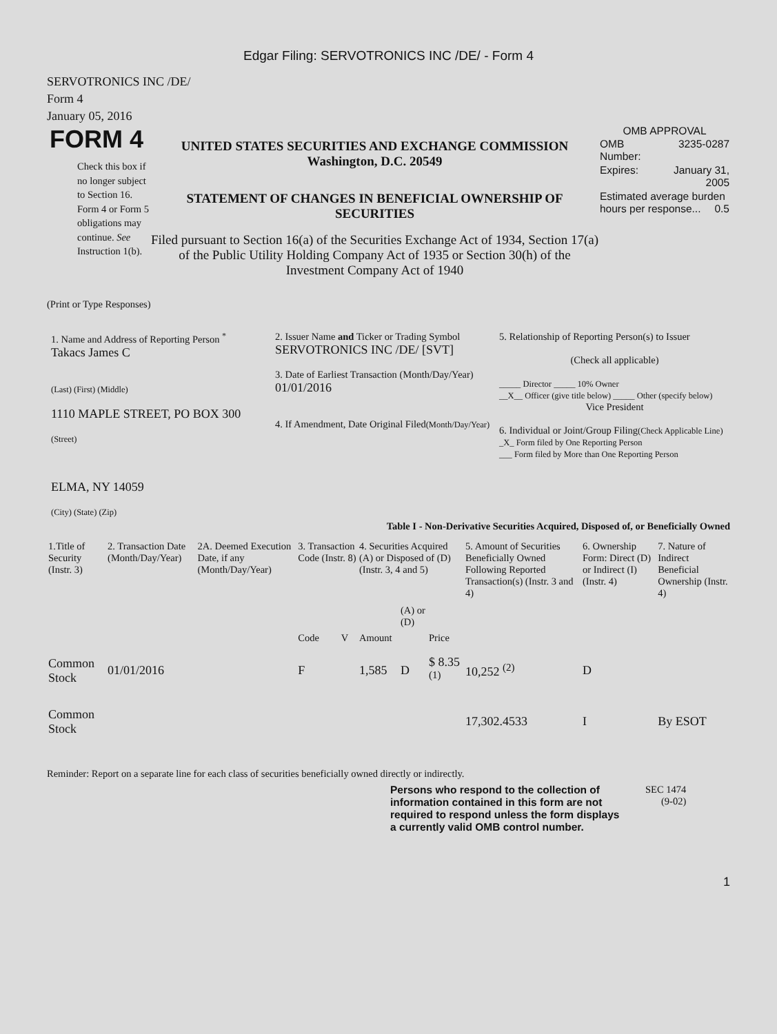Edgar Filing: SERVOTRONICS INC /DE/ - Form 4
SERVOTRONICS INC /DE/
Form 4
January 05, 2016
FORM 4
Check this box if no longer subject to Section 16. Form 4 or Form 5 obligations may continue. See Instruction 1(b).
UNITED STATES SECURITIES AND EXCHANGE COMMISSION
Washington, D.C. 20549
STATEMENT OF CHANGES IN BENEFICIAL OWNERSHIP OF SECURITIES
Filed pursuant to Section 16(a) of the Securities Exchange Act of 1934, Section 17(a) of the Public Utility Holding Company Act of 1935 or Section 30(h) of the Investment Company Act of 1940
OMB APPROVAL
| OMB Number: | 3235-0287 |
| Expires: | January 31, 2005 |
| Estimated average burden hours per response... 0.5 | |
(Print or Type Responses)
1. Name and Address of Reporting Person <sup>*</sup>
Takacs James C
(Last) (First) (Middle)
1110 MAPLE STREET, PO BOX 300
(Street)
ELMA, NY 14059
(City) (State) (Zip)
2. Issuer Name and Ticker or Trading Symbol
SERVOTRONICS INC /DE/ [SVT]
3. Date of Earliest Transaction (Month/Day/Year)
01/01/2016
4. If Amendment, Date Original Filed(Month/Day/Year)
5. Relationship of Reporting Person(s) to Issuer
(Check all applicable)
_____ Director _____ 10% Owner
__X__ Officer (give title below) _____ Other (specify below)
Vice President
6. Individual or Joint/Group Filing(Check Applicable Line)
_X_ Form filed by One Reporting Person
___ Form filed by More than One Reporting Person
Table I - Non-Derivative Securities Acquired, Disposed of, or Beneficially Owned
| 1.Title of Security (Instr. 3) | 2. Transaction Date (Month/Day/Year) | 2A. Deemed Execution Date, if any (Month/Day/Year) | 3. Transaction Code (Instr. 8) | | 4. Securities Acquired (A) or Disposed of (D) (Instr. 3, 4 and 5) | | | 5. Amount of Securities Beneficially Owned Following Reported Transaction(s) (Instr. 3 and 4) | 6. Ownership Form: Direct (D) or Indirect (I) (Instr. 4) | 7. Nature of Indirect Beneficial Ownership (Instr. 4) |
| --- | --- | --- | --- | --- | --- | --- | --- | --- | --- | --- |
| | | | Code | V | Amount | (A) or (D) | Price | | | |
| Common Stock | 01/01/2016 | | F | | 1,585 | D | $ 8.35 <sup>(1)</sup> | 10,252 <sup>(2)</sup> | D | |
| Common Stock | | | | | | | | 17,302.4533 | I | By ESOT |
Reminder: Report on a separate line for each class of securities beneficially owned directly or indirectly.
Persons who respond to the collection of information contained in this form are not required to respond unless the form displays a currently valid OMB control number.
SEC 1474
(9-02)
1